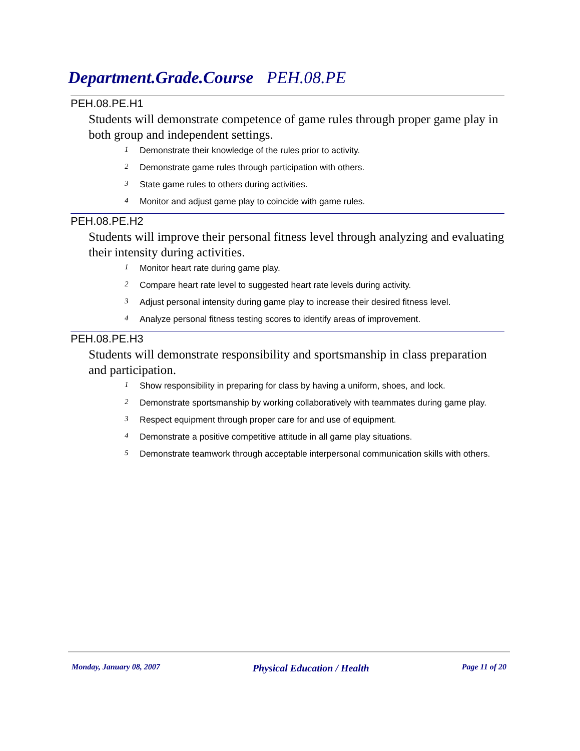Department.Grade.Course PEH.08.PE
PEH.08.PE.H1
Students will demonstrate competence of game rules through proper game play in both group and independent settings.
1 Demonstrate their knowledge of the rules prior to activity.
2 Demonstrate game rules through participation with others.
3 State game rules to others during activities.
4 Monitor and adjust game play to coincide with game rules.
PEH.08.PE.H2
Students will improve their personal fitness level through analyzing and evaluating their intensity during activities.
1 Monitor heart rate during game play.
2 Compare heart rate level to suggested heart rate levels during activity.
3 Adjust personal intensity during game play to increase their desired fitness level.
4 Analyze personal fitness testing scores to identify areas of improvement.
PEH.08.PE.H3
Students will demonstrate responsibility and sportsmanship in class preparation and participation.
1 Show responsibility in preparing for class by having a uniform, shoes, and lock.
2 Demonstrate sportsmanship by working collaboratively with teammates during game play.
3 Respect equipment through proper care for and use of equipment.
4 Demonstrate a positive competitive attitude in all game play situations.
5 Demonstrate teamwork through acceptable interpersonal communication skills with others.
Monday, January 08, 2007 Physical Education / Health Page 11 of 20